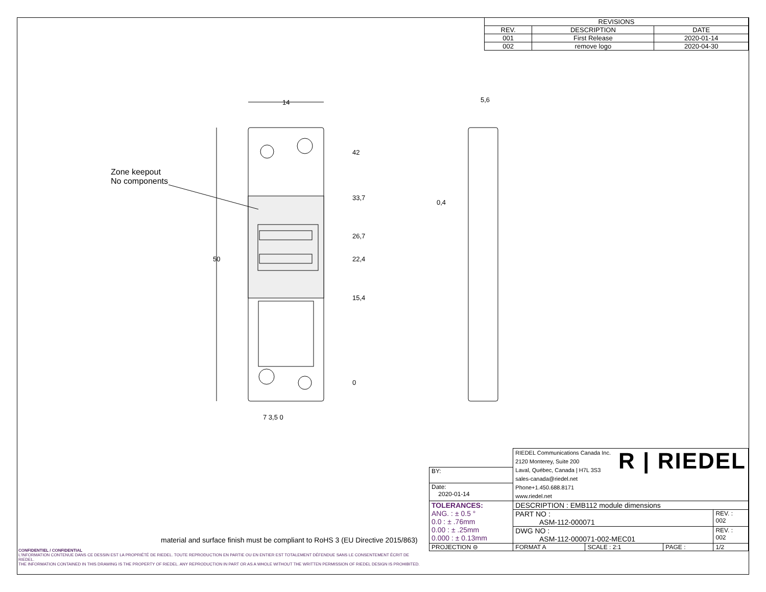| REVISIONS | | |
| --- | --- | --- |
| REV. | DESCRIPTION | DATE |
| 001 | First Release | 2020-01-14 |
| 002 | remove logo | 2020-04-30 |
Zone keepout
No components
14 5,6
42
33,7
0,4
26,7
50 22,4
15,4
0
7 3,5 0
material and surface finish must be compliant to RoHS 3 (EU Directive 2015/863)
CONFIDENTIEL / CONFIDENTIAL
L'INFORMATION CONTENUE DANS CE DESSIN EST LA PROPRIÉTÉ DE RIEDEL. TOUTE REPRODUCTION EN PARTIE OU EN ENTIER EST TOTALEMENT DÉFENDUE SANS LE CONSENTEMENT ÉCRIT DE RIEDEL.
THE INFORMATION CONTAINED IN THIS DRAWING IS THE PROPERTY OF RIEDEL. ANY REPRODUCTION IN PART OR AS A WHOLE WITHOUT THE WRITTEN PERMISSION OF RIEDEL DESIGN IS PROHIBITED.
| | RIEDEL Communications Canada Inc. 2120 Monterey, Suite 200 Laval, Québec, Canada / H7L 3S3 sales-canada@riedel.net Phone+1.450.688.8171 www.riedel.net R / RIEDEL | | | |
| BY: | | | | |
| Date: 2020-01-14 | | | | |
| TOLERANCES: ANG. : ± 0.5 ° 0.0 : ± .76mm 0.00 : ± .25mm 0.000 : ± 0.13mm | DESCRIPTION : EMB112 module dimensions | | | |
| | PART NO : ASM-112-000071 | | | REV. : 002 |
| | DWG NO : ASM-112-000071-002-MEC01 | | | REV. : 002 |
| PROJECTION ⊖ | FORMAT A | SCALE : 2:1 | PAGE : | 1/2 |